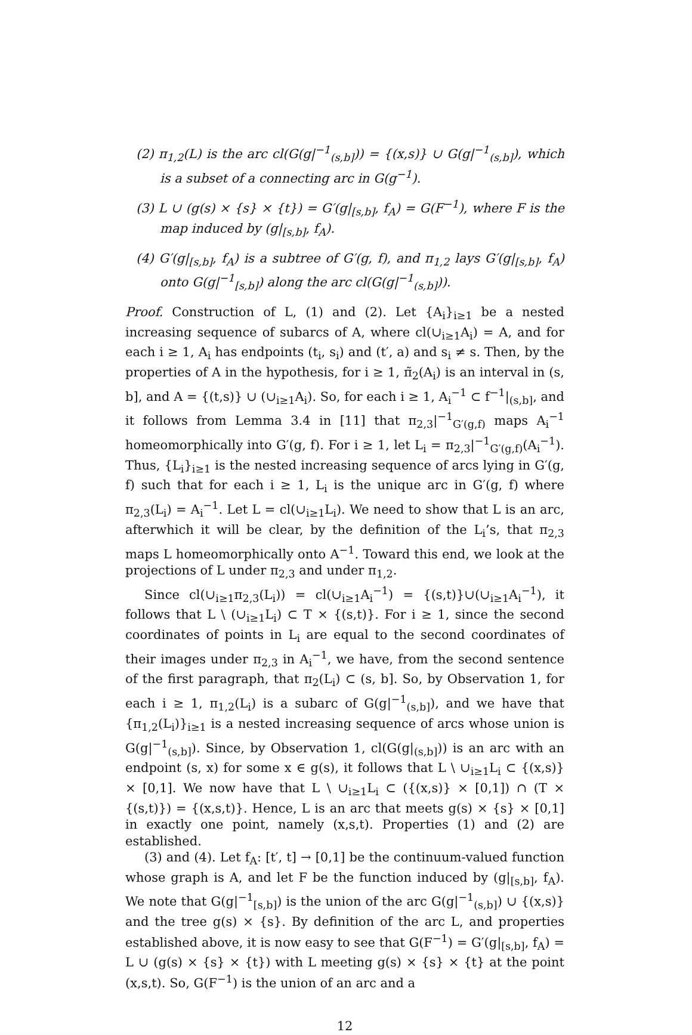(2) π<sub>1,2</sub>(L) is the arc cl(G(g|<sup>−1</sup><sub>(s,b]</sub>)) = {(x,s)} ∪ G(g|<sup>−1</sup><sub>(s,b]</sub>), which is a subset of a connecting arc in G(g<sup>−1</sup>).
(3) L ∪ (g(s) × {s} × {t}) = G′(g|<sub>[s,b]</sub>, f<sub>A</sub>) = G(F<sup>−1</sup>), where F is the map induced by (g|<sub>[s,b]</sub>, f<sub>A</sub>).
(4) G′(g|<sub>[s,b]</sub>, f<sub>A</sub>) is a subtree of G′(g, f), and π<sub>1,2</sub> lays G′(g|<sub>[s,b]</sub>, f<sub>A</sub>) onto G(g|<sup>−1</sup><sub>[s,b]</sub>) along the arc cl(G(g|<sup>−1</sup><sub>(s,b]</sub>)).
Proof. Construction of L, (1) and (2). Let {A<sub>i</sub>}<sub>i≥1</sub> be a nested increasing sequence of subarcs of A, where cl(∪<sub>i≥1</sub>A<sub>i</sub>) = A, and for each i ≥ 1, A<sub>i</sub> has endpoints (t<sub>i</sub>, s<sub>i</sub>) and (t′, a) and s<sub>i</sub> ≠ s. Then, by the properties of A in the hypothesis, for i ≥ 1, π̃<sub>2</sub>(A<sub>i</sub>) is an interval in (s, b], and A = {(t,s)} ∪ (∪<sub>i≥1</sub>A<sub>i</sub>). So, for each i ≥ 1, A<sub>i</sub><sup>−1</sup> ⊂ f<sup>−1</sup>|<sub>(s,b]</sub>, and it follows from Lemma 3.4 in [11] that π<sub>2,3</sub>|<sup>−1</sup><sub>G′(g,f)</sub> maps A<sub>i</sub><sup>−1</sup> homeomorphically into G′(g, f). For i ≥ 1, let L<sub>i</sub> = π<sub>2,3</sub>|<sup>−1</sup><sub>G′(g,f)</sub>(A<sub>i</sub><sup>−1</sup>). Thus, {L<sub>i</sub>}<sub>i≥1</sub> is the nested increasing sequence of arcs lying in G′(g, f) such that for each i ≥ 1, L<sub>i</sub> is the unique arc in G′(g, f) where π<sub>2,3</sub>(L<sub>i</sub>) = A<sub>i</sub><sup>−1</sup>. Let L = cl(∪<sub>i≥1</sub>L<sub>i</sub>). We need to show that L is an arc, afterwhich it will be clear, by the definition of the L<sub>i</sub>’s, that π<sub>2,3</sub> maps L homeomorphically onto A<sup>−1</sup>. Toward this end, we look at the projections of L under π<sub>2,3</sub> and under π<sub>1,2</sub>.
Since cl(∪<sub>i≥1</sub>π<sub>2,3</sub>(L<sub>i</sub>)) = cl(∪<sub>i≥1</sub>A<sub>i</sub><sup>−1</sup>) = {(s,t)}∪(∪<sub>i≥1</sub>A<sub>i</sub><sup>−1</sup>), it follows that L \ (∪<sub>i≥1</sub>L<sub>i</sub>) ⊂ T × {(s,t)}. For i ≥ 1, since the second coordinates of points in L<sub>i</sub> are equal to the second coordinates of their images under π<sub>2,3</sub> in A<sub>i</sub><sup>−1</sup>, we have, from the second sentence of the first paragraph, that π<sub>2</sub>(L<sub>i</sub>) ⊂ (s, b]. So, by Observation 1, for each i ≥ 1, π<sub>1,2</sub>(L<sub>i</sub>) is a subarc of G(g|<sup>−1</sup><sub>(s,b]</sub>), and we have that {π<sub>1,2</sub>(L<sub>i</sub>)}<sub>i≥1</sub> is a nested increasing sequence of arcs whose union is G(g|<sup>−1</sup><sub>(s,b]</sub>). Since, by Observation 1, cl(G(g|<sub>(s,b]</sub>)) is an arc with an endpoint (s, x) for some x ∈ g(s), it follows that L \ ∪<sub>i≥1</sub>L<sub>i</sub> ⊂ {(x,s)} × [0,1]. We now have that L \ ∪<sub>i≥1</sub>L<sub>i</sub> ⊂ ({(x,s)} × [0,1]) ∩ (T × {(s,t)}) = {(x,s,t)}. Hence, L is an arc that meets g(s) × {s} × [0,1] in exactly one point, namely (x,s,t). Properties (1) and (2) are established.
(3) and (4). Let f<sub>A</sub>: [t′, t] → [0,1] be the continuum-valued function whose graph is A, and let F be the function induced by (g|<sub>[s,b]</sub>, f<sub>A</sub>). We note that G(g|<sup>−1</sup><sub>[s,b]</sub>) is the union of the arc G(g|<sup>−1</sup><sub>(s,b]</sub>) ∪ {(x,s)} and the tree g(s) × {s}. By definition of the arc L, and properties established above, it is now easy to see that G(F<sup>−1</sup>) = G′(g|<sub>[s,b]</sub>, f<sub>A</sub>) = L ∪ (g(s) × {s} × {t}) with L meeting g(s) × {s} × {t} at the point (x,s,t). So, G(F<sup>−1</sup>) is the union of an arc and a
12